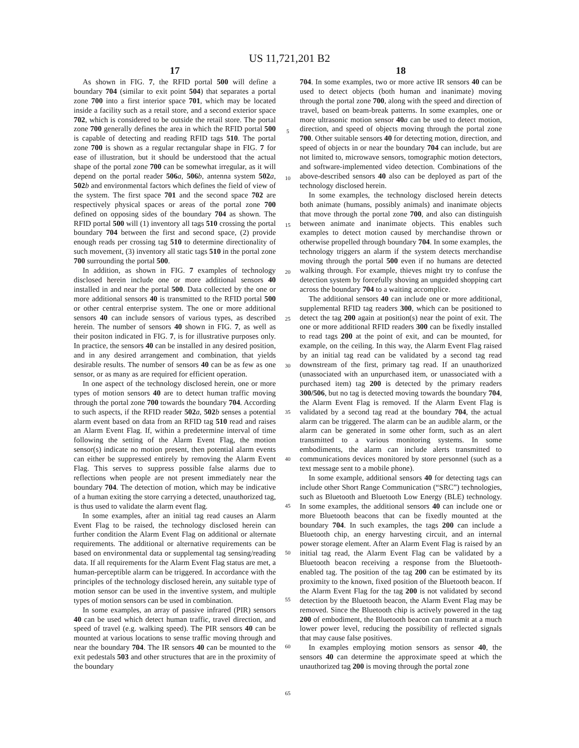US 11,721,201 B2
17
As shown in FIG. 7, the RFID portal 500 will define a boundary 704 (similar to exit point 504) that separates a portal zone 700 into a first interior space 701, which may be located inside a facility such as a retail store, and a second exterior space 702, which is considered to be outside the retail store. The portal zone 700 generally defines the area in which the RFID portal 500 is capable of detecting and reading RFID tags 510. The portal zone 700 is shown as a regular rectangular shape in FIG. 7 for ease of illustration, but it should be understood that the actual shape of the portal zone 700 can be somewhat irregular, as it will depend on the portal reader 506 a, 506 b, antenna system 502 a, 502 b and environmental factors which defines the field of view of the system. The first space 701 and the second space 702 are respectively physical spaces or areas of the portal zone 700 defined on opposing sides of the boundary 704 as shown. The RFID portal 500 will (1) inventory all tags 510 crossing the portal boundary 704 between the first and second space, (2) provide enough reads per crossing tag 510 to determine directionality of such movement, (3) inventory all static tags 510 in the portal zone 700 surrounding the portal 500.
In addition, as shown in FIG. 7 examples of technology disclosed herein include one or more additional sensors 40 installed in and near the portal 500. Data collected by the one or more additional sensors 40 is transmitted to the RFID portal 500 or other central enterprise system. The one or more additional sensors 40 can include sensors of various types, as described herein. The number of sensors 40 shown in FIG. 7, as well as their positon indicated in FIG. 7, is for illustrative purposes only. In practice, the sensors 40 can be installed in any desired position, and in any desired arrangement and combination, that yields desirable results. The number of sensors 40 can be as few as one sensor, or as many as are required for efficient operation.
In one aspect of the technology disclosed herein, one or more types of motion sensors 40 are to detect human traffic moving through the portal zone 700 towards the boundary 704. According to such aspects, if the RFID reader 502 a, 502 b senses a potential alarm event based on data from an RFID tag 510 read and raises an Alarm Event Flag. If, within a predetermine interval of time following the setting of the Alarm Event Flag, the motion sensor(s) indicate no motion present, then potential alarm events can either be suppressed entirely by removing the Alarm Event Flag. This serves to suppress possible false alarms due to reflections when people are not present immediately near the boundary 704. The detection of motion, which may be indicative of a human exiting the store carrying a detected, unauthorized tag, is thus used to validate the alarm event flag.
In some examples, after an initial tag read causes an Alarm Event Flag to be raised, the technology disclosed herein can further condition the Alarm Event Flag on additional or alternate requirements. The additional or alternative requirements can be based on environmental data or supplemental tag sensing/reading data. If all requirements for the Alarm Event Flag status are met, a human-perceptible alarm can be triggered. In accordance with the principles of the technology disclosed herein, any suitable type of motion sensor can be used in the inventive system, and multiple types of motion sensors can be used in combination.
In some examples, an array of passive infrared (PIR) sensors 40 can be used which detect human traffic, travel direction, and speed of travel (e.g. walking speed). The PIR sensors 40 can be mounted at various locations to sense traffic moving through and near the boundary 704. The IR sensors 40 can be mounted to the exit pedestals 503 and other structures that are in the proximity of the boundary
5
10
15
20
25
30
35
40
45
50
55
60
65
18
704. In some examples, two or more active IR sensors 40 can be used to detect objects (both human and inanimate) moving through the portal zone 700, along with the speed and direction of travel, based on beam-break patterns. In some examples, one or more ultrasonic motion sensor 40 a can be used to detect motion, direction, and speed of objects moving through the portal zone 700. Other suitable sensors 40 for detecting motion, direction, and speed of objects in or near the boundary 704 can include, but are not limited to, microwave sensors, tomographic motion detectors, and software-implemented video detection. Combinations of the above-described sensors 40 also can be deployed as part of the technology disclosed herein.
In some examples, the technology disclosed herein detects both animate (humans, possibly animals) and inanimate objects that move through the portal zone 700, and also can distinguish between animate and inanimate objects. This enables such examples to detect motion caused by merchandise thrown or otherwise propelled through boundary 704. In some examples, the technology triggers an alarm if the system detects merchandise moving through the portal 500 even if no humans are detected walking through. For example, thieves might try to confuse the detection system by forcefully shoving an unguided shopping cart across the boundary 704 to a waiting accomplice.
The additional sensors 40 can include one or more additional, supplemental RFID tag readers 300, which can be positioned to detect the tag 200 again at position(s) near the point of exit. The one or more additional RFID readers 300 can be fixedly installed to read tags 200 at the point of exit, and can be mounted, for example, on the ceiling. In this way, the Alarm Event Flag raised by an initial tag read can be validated by a second tag read downstream of the first, primary tag read. If an unauthorized (unassociated with an unpurchased item, or unassociated with a purchased item) tag 200 is detected by the primary readers 300/506, but no tag is detected moving towards the boundary 704, the Alarm Event Flag is removed. If the Alarm Event Flag is validated by a second tag read at the boundary 704, the actual alarm can be triggered. The alarm can be an audible alarm, or the alarm can be generated in some other form, such as an alert transmitted to a various monitoring systems. In some embodiments, the alarm can include alerts transmitted to communications devices monitored by store personnel (such as a text message sent to a mobile phone).
In some example, additional sensors 40 for detecting tags can include other Short Range Communication (“SRC”) technologies, such as Bluetooth and Bluetooth Low Energy (BLE) technology. In some examples, the additional sensors 40 can include one or more Bluetooth beacons that can be fixedly mounted at the boundary 704. In such examples, the tags 200 can include a Bluetooth chip, an energy harvesting circuit, and an internal power storage element. After an Alarm Event Flag is raised by an initial tag read, the Alarm Event Flag can be validated by a Bluetooth beacon receiving a response from the Bluetooth-enabled tag. The position of the tag 200 can be estimated by its proximity to the known, fixed position of the Bluetooth beacon. If the Alarm Event Flag for the tag 200 is not validated by second detection by the Bluetooth beacon, the Alarm Event Flag may be removed. Since the Bluetooth chip is actively powered in the tag 200 of embodiment, the Bluetooth beacon can transmit at a much lower power level, reducing the possibility of reflected signals that may cause false positives.
In examples employing motion sensors as sensor 40, the sensors 40 can determine the approximate speed at which the unauthorized tag 200 is moving through the portal zone